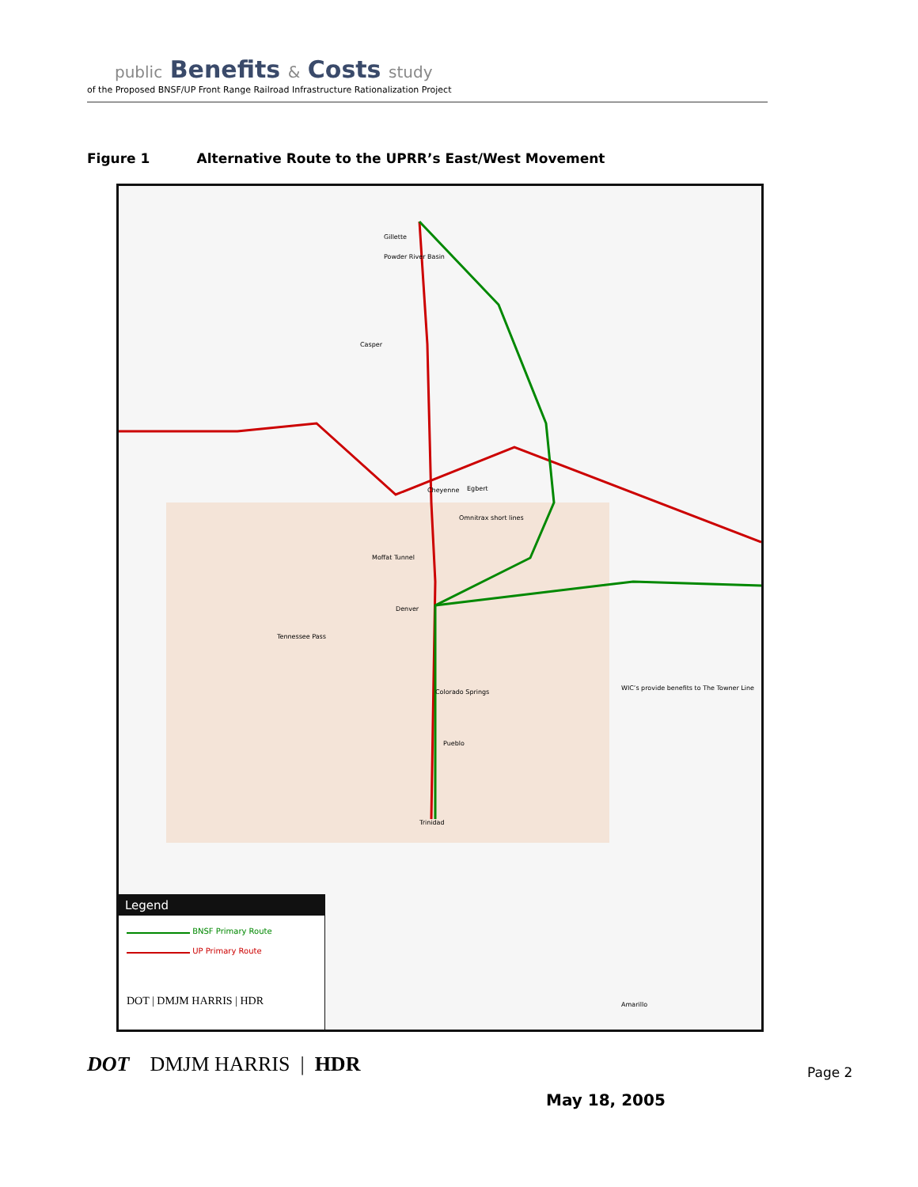public Benefits & Costs study
of the Proposed BNSF/UP Front Range Railroad Infrastructure Rationalization Project
Figure 1 Alternative Route to the UPRR’s East/West Movement
Gillette
Powder River Basin
Casper
Cheyenne Egbert
Omnitrax short lines
Moffat Tunnel
Tennessee Pass
Denver
Colorado Springs
Pueblo
Trinidad
WIC’s provide benefits to The Towner Line
Amarillo
Legend
BNSF Primary Route
UP Primary Route
DOT | DMJM HARRIS | HDR
DOT DMJM HARRIS | HDR Page 2
May 18, 2005